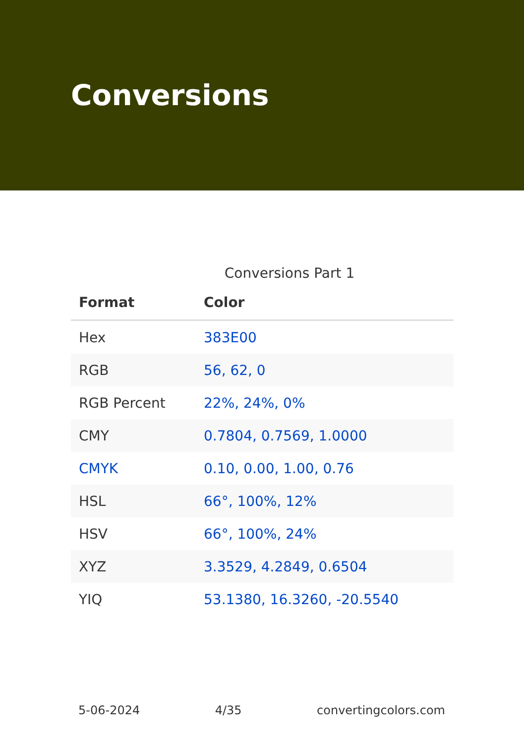Conversions
Conversions Part 1
| Format | Color |
| --- | --- |
| Hex | 383E00 |
| RGB | 56, 62, 0 |
| RGB Percent | 22%, 24%, 0% |
| CMY | 0.7804, 0.7569, 1.0000 |
| CMYK | 0.10, 0.00, 1.00, 0.76 |
| HSL | 66°, 100%, 12% |
| HSV | 66°, 100%, 24% |
| XYZ | 3.3529, 4.2849, 0.6504 |
| YIQ | 53.1380, 16.3260, -20.5540 |
5-06-2024 4/35 convertingcolors.com